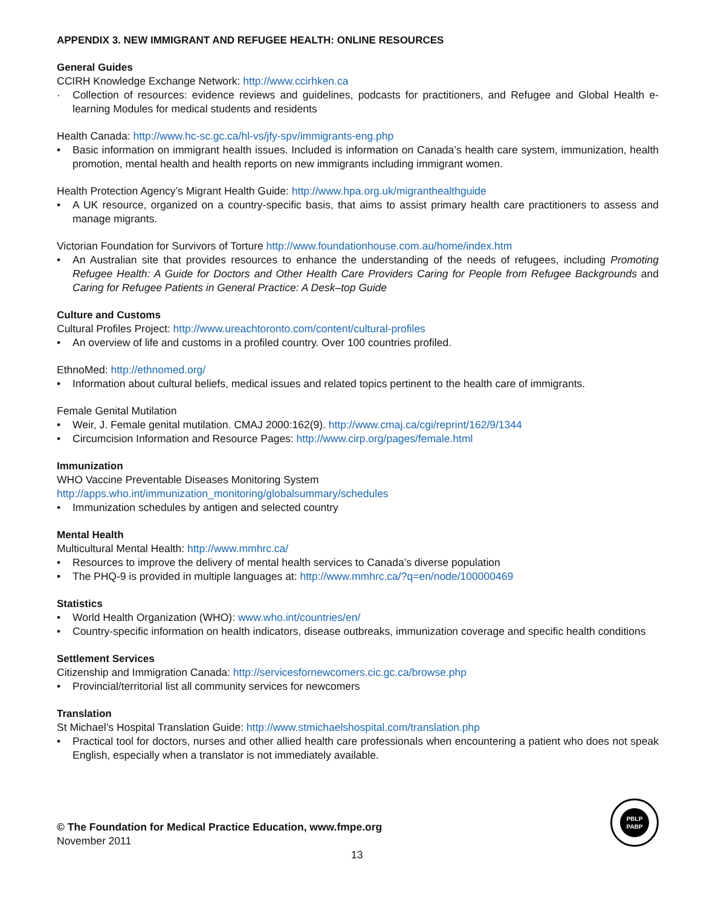APPENDIX 3. NEW IMMIGRANT AND REFUGEE HEALTH: ONLINE RESOURCES
General Guides
CCIRH Knowledge Exchange Network: http://www.ccirhken.ca
· Collection of resources: evidence reviews and guidelines, podcasts for practitioners, and Refugee and Global Health e-learning Modules for medical students and residents
Health Canada: http://www.hc-sc.gc.ca/hl-vs/jfy-spv/immigrants-eng.php
• Basic information on immigrant health issues. Included is information on Canada’s health care system, immunization, health promotion, mental health and health reports on new immigrants including immigrant women.
Health Protection Agency’s Migrant Health Guide: http://www.hpa.org.uk/migranthealthguide
• A UK resource, organized on a country-specific basis, that aims to assist primary health care practitioners to assess and manage migrants.
Victorian Foundation for Survivors of Torture http://www.foundationhouse.com.au/home/index.htm
• An Australian site that provides resources to enhance the understanding of the needs of refugees, including Promoting Refugee Health: A Guide for Doctors and Other Health Care Providers Caring for People from Refugee Backgrounds and Caring for Refugee Patients in General Practice: A Desk–top Guide
Culture and Customs
Cultural Profiles Project: http://www.ureachtoronto.com/content/cultural-profiles
• An overview of life and customs in a profiled country. Over 100 countries profiled.
EthnoMed: http://ethnomed.org/
• Information about cultural beliefs, medical issues and related topics pertinent to the health care of immigrants.
Female Genital Mutilation
• Weir, J. Female genital mutilation. CMAJ 2000:162(9). http://www.cmaj.ca/cgi/reprint/162/9/1344
• Circumcision Information and Resource Pages: http://www.cirp.org/pages/female.html
Immunization
WHO Vaccine Preventable Diseases Monitoring System
http://apps.who.int/immunization_monitoring/globalsummary/schedules
• Immunization schedules by antigen and selected country
Mental Health
Multicultural Mental Health: http://www.mmhrc.ca/
• Resources to improve the delivery of mental health services to Canada’s diverse population
• The PHQ-9 is provided in multiple languages at: http://www.mmhrc.ca/?q=en/node/100000469
Statistics
• World Health Organization (WHO): www.who.int/countries/en/
• Country-specific information on health indicators, disease outbreaks, immunization coverage and specific health conditions
Settlement Services
Citizenship and Immigration Canada: http://servicesfornewcomers.cic.gc.ca/browse.php
• Provincial/territorial list all community services for newcomers
Translation
St Michael’s Hospital Translation Guide: http://www.stmichaelshospital.com/translation.php
• Practical tool for doctors, nurses and other allied health care professionals when encountering a patient who does not speak English, especially when a translator is not immediately available.
© The Foundation for Medical Practice Education, www.fmpe.org
November 2011
13
PBLP
PABP